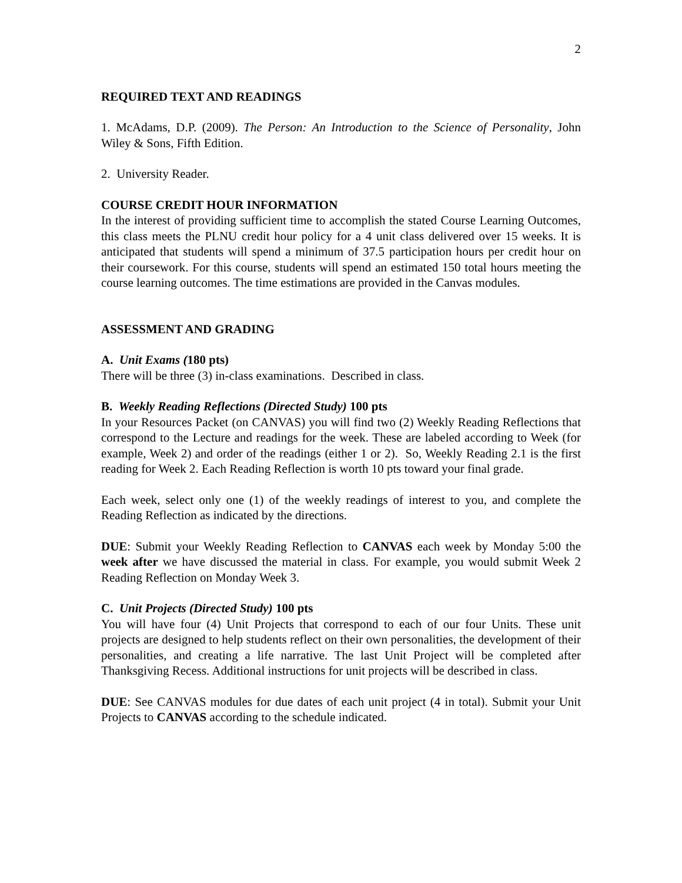2
REQUIRED TEXT AND READINGS
1. McAdams, D.P. (2009). The Person: An Introduction to the Science of Personality, John Wiley & Sons, Fifth Edition.
2. University Reader.
COURSE CREDIT HOUR INFORMATION
In the interest of providing sufficient time to accomplish the stated Course Learning Outcomes, this class meets the PLNU credit hour policy for a 4 unit class delivered over 15 weeks. It is anticipated that students will spend a minimum of 37.5 participation hours per credit hour on their coursework. For this course, students will spend an estimated 150 total hours meeting the course learning outcomes. The time estimations are provided in the Canvas modules.
ASSESSMENT AND GRADING
A. Unit Exams (180 pts)
There will be three (3) in-class examinations. Described in class.
B. Weekly Reading Reflections (Directed Study) 100 pts
In your Resources Packet (on CANVAS) you will find two (2) Weekly Reading Reflections that correspond to the Lecture and readings for the week. These are labeled according to Week (for example, Week 2) and order of the readings (either 1 or 2). So, Weekly Reading 2.1 is the first reading for Week 2. Each Reading Reflection is worth 10 pts toward your final grade.
Each week, select only one (1) of the weekly readings of interest to you, and complete the Reading Reflection as indicated by the directions.
DUE: Submit your Weekly Reading Reflection to CANVAS each week by Monday 5:00 the week after we have discussed the material in class. For example, you would submit Week 2 Reading Reflection on Monday Week 3.
C. Unit Projects (Directed Study) 100 pts
You will have four (4) Unit Projects that correspond to each of our four Units. These unit projects are designed to help students reflect on their own personalities, the development of their personalities, and creating a life narrative. The last Unit Project will be completed after Thanksgiving Recess. Additional instructions for unit projects will be described in class.
DUE: See CANVAS modules for due dates of each unit project (4 in total). Submit your Unit Projects to CANVAS according to the schedule indicated.